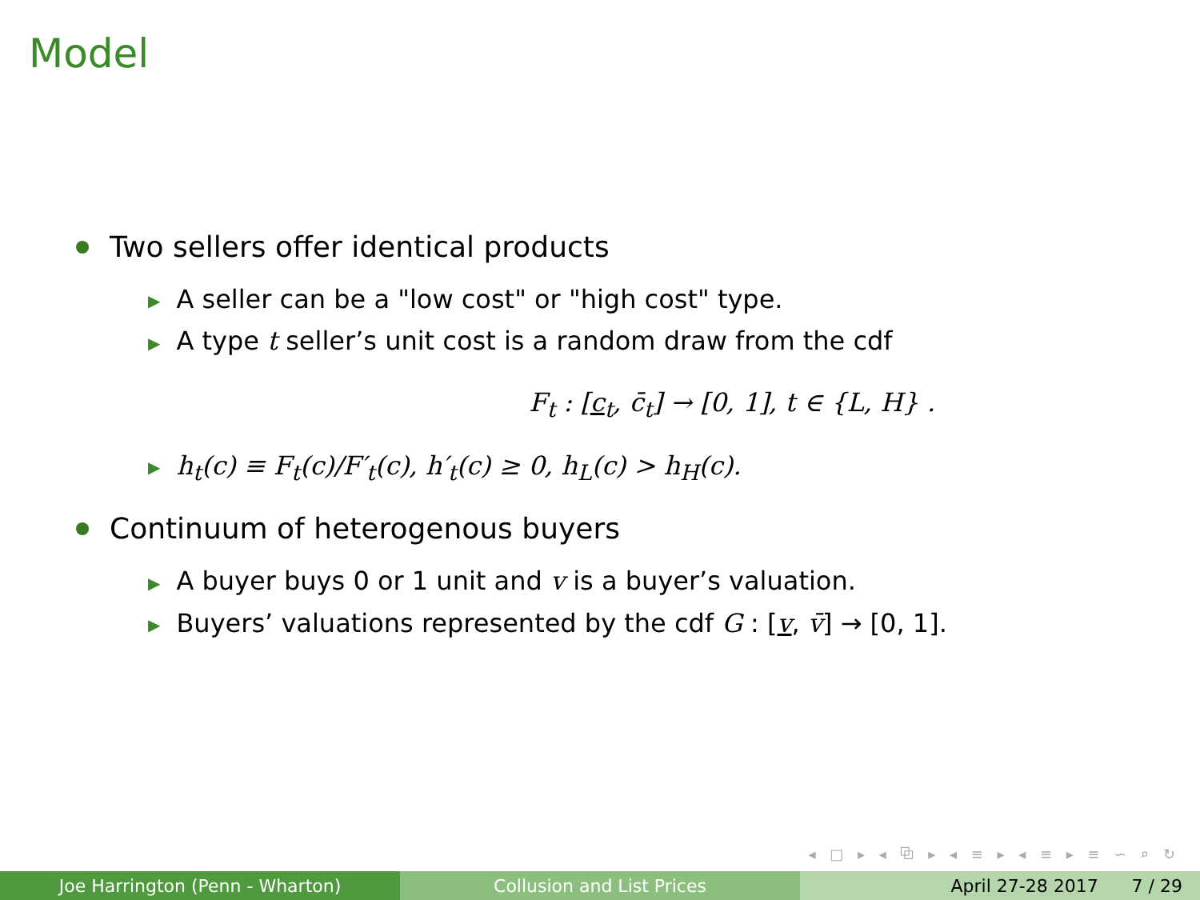Model
Two sellers offer identical products
▶ A seller can be a "low cost" or "high cost" type.
▶ A type t seller’s unit cost is a random draw from the cdf
F<sub>t</sub> : [c<sub>t</sub>, c̄<sub>t</sub>] → [0, 1], t ∈ {L, H} .
▶ h<sub>t</sub>(c) ≡ F<sub>t</sub>(c)/F′<sub>t</sub>(c), h′<sub>t</sub>(c) ≥ 0, h<sub>L</sub>(c) > h<sub>H</sub>(c).
Continuum of heterogenous buyers
▶ A buyer buys 0 or 1 unit and v is a buyer’s valuation.
▶ Buyers’ valuations represented by the cdf G : [v, v̄] → [0, 1].
◂ □ ▸ ◂ ⧉ ▸ ◂ ≡ ▸ ◂ ≡ ▸ ≡ ∽ ⌕ ↻
Joe Harrington (Penn - Wharton) Collusion and List Prices April 27-28 2017 7 / 29